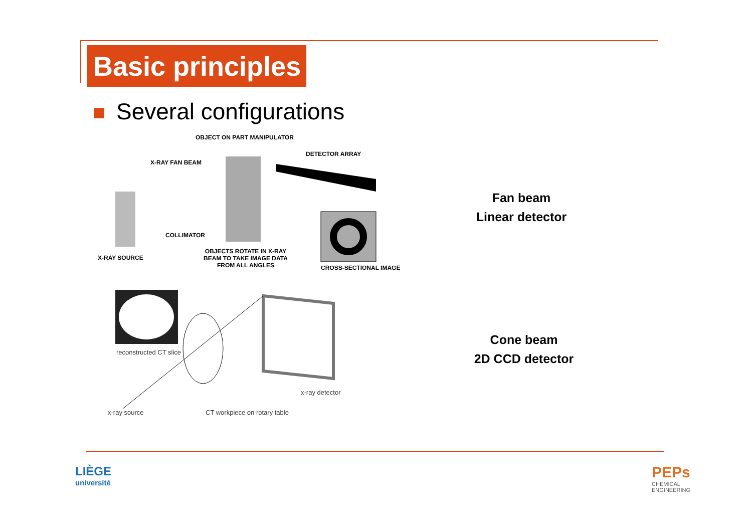Basic principles
Several configurations
OBJECT ON PART MANIPULATOR
DETECTOR ARRAY
X-RAY FAN BEAM
COLLIMATOR
X-RAY SOURCE
OBJECTS ROTATE IN X-RAY BEAM TO TAKE IMAGE DATA FROM ALL ANGLES
CROSS-SECTIONAL IMAGE
reconstructed CT slice
x-ray detector
x-ray source CT workpiece on rotary table
Fan beam
Linear detector
Cone beam
2D CCD detector
LIÈGE
université
PEPs
CHEMICAL
ENGINEERING